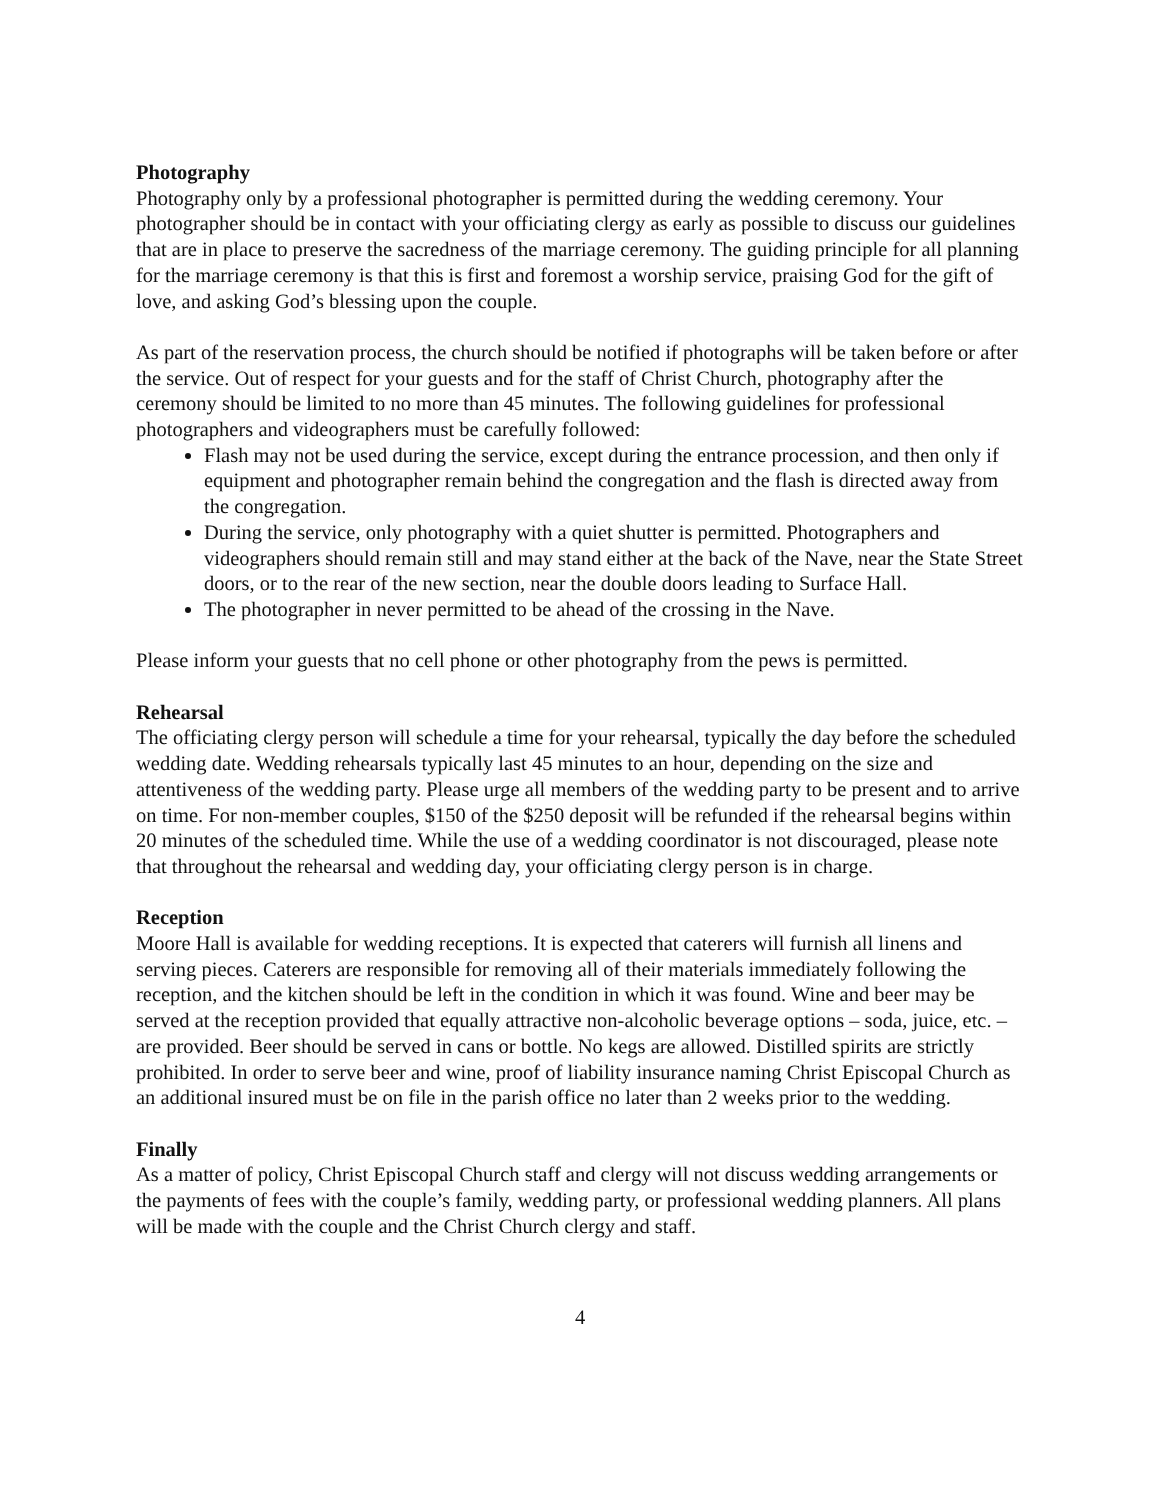Photography
Photography only by a professional photographer is permitted during the wedding ceremony. Your photographer should be in contact with your officiating clergy as early as possible to discuss our guidelines that are in place to preserve the sacredness of the marriage ceremony. The guiding principle for all planning for the marriage ceremony is that this is first and foremost a worship service, praising God for the gift of love, and asking God’s blessing upon the couple.
As part of the reservation process, the church should be notified if photographs will be taken before or after the service. Out of respect for your guests and for the staff of Christ Church, photography after the ceremony should be limited to no more than 45 minutes. The following guidelines for professional photographers and videographers must be carefully followed:
Flash may not be used during the service, except during the entrance procession, and then only if equipment and photographer remain behind the congregation and the flash is directed away from the congregation.
During the service, only photography with a quiet shutter is permitted. Photographers and videographers should remain still and may stand either at the back of the Nave, near the State Street doors, or to the rear of the new section, near the double doors leading to Surface Hall.
The photographer in never permitted to be ahead of the crossing in the Nave.
Please inform your guests that no cell phone or other photography from the pews is permitted.
Rehearsal
The officiating clergy person will schedule a time for your rehearsal, typically the day before the scheduled wedding date. Wedding rehearsals typically last 45 minutes to an hour, depending on the size and attentiveness of the wedding party. Please urge all members of the wedding party to be present and to arrive on time. For non-member couples, $150 of the $250 deposit will be refunded if the rehearsal begins within 20 minutes of the scheduled time. While the use of a wedding coordinator is not discouraged, please note that throughout the rehearsal and wedding day, your officiating clergy person is in charge.
Reception
Moore Hall is available for wedding receptions. It is expected that caterers will furnish all linens and serving pieces. Caterers are responsible for removing all of their materials immediately following the reception, and the kitchen should be left in the condition in which it was found. Wine and beer may be served at the reception provided that equally attractive non-alcoholic beverage options – soda, juice, etc. – are provided. Beer should be served in cans or bottle. No kegs are allowed. Distilled spirits are strictly prohibited. In order to serve beer and wine, proof of liability insurance naming Christ Episcopal Church as an additional insured must be on file in the parish office no later than 2 weeks prior to the wedding.
Finally
As a matter of policy, Christ Episcopal Church staff and clergy will not discuss wedding arrangements or the payments of fees with the couple’s family, wedding party, or professional wedding planners. All plans will be made with the couple and the Christ Church clergy and staff.
4